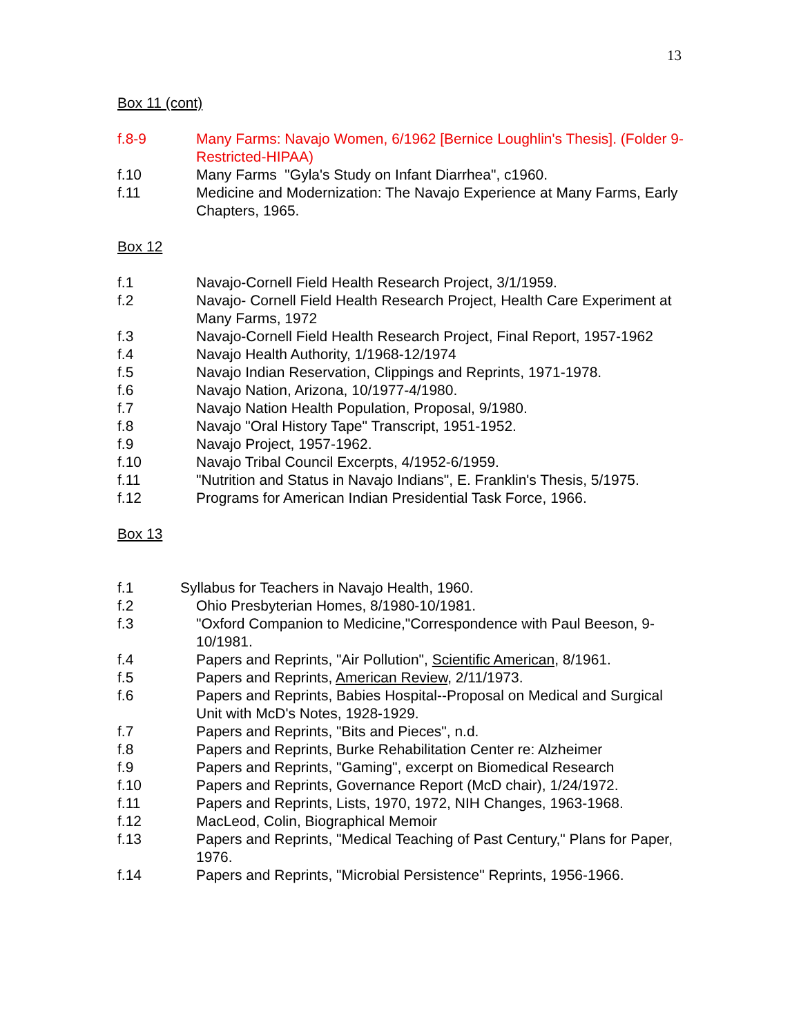13
Box 11 (cont)
f.8-9 Many Farms: Navajo Women, 6/1962 [Bernice Loughlin's Thesis]. (Folder 9-Restricted-HIPAA)
f.10 Many Farms "Gyla's Study on Infant Diarrhea", c1960.
f.11 Medicine and Modernization: The Navajo Experience at Many Farms, Early Chapters, 1965.
Box 12
f.1 Navajo-Cornell Field Health Research Project, 3/1/1959.
f.2 Navajo- Cornell Field Health Research Project, Health Care Experiment at Many Farms, 1972
f.3 Navajo-Cornell Field Health Research Project, Final Report, 1957-1962
f.4 Navajo Health Authority, 1/1968-12/1974
f.5 Navajo Indian Reservation, Clippings and Reprints, 1971-1978.
f.6 Navajo Nation, Arizona, 10/1977-4/1980.
f.7 Navajo Nation Health Population, Proposal, 9/1980.
f.8 Navajo "Oral History Tape" Transcript, 1951-1952.
f.9 Navajo Project, 1957-1962.
f.10 Navajo Tribal Council Excerpts, 4/1952-6/1959.
f.11 "Nutrition and Status in Navajo Indians", E. Franklin's Thesis, 5/1975.
f.12 Programs for American Indian Presidential Task Force, 1966.
Box 13
f.1 Syllabus for Teachers in Navajo Health, 1960.
f.2 Ohio Presbyterian Homes, 8/1980-10/1981.
f.3 "Oxford Companion to Medicine,"Correspondence with Paul Beeson, 9-10/1981.
f.4 Papers and Reprints, "Air Pollution", Scientific American, 8/1961.
f.5 Papers and Reprints, American Review, 2/11/1973.
f.6 Papers and Reprints, Babies Hospital--Proposal on Medical and Surgical Unit with McD's Notes, 1928-1929.
f.7 Papers and Reprints, "Bits and Pieces", n.d.
f.8 Papers and Reprints, Burke Rehabilitation Center re: Alzheimer
f.9 Papers and Reprints, "Gaming", excerpt on Biomedical Research
f.10 Papers and Reprints, Governance Report (McD chair), 1/24/1972.
f.11 Papers and Reprints, Lists, 1970, 1972, NIH Changes, 1963-1968.
f.12 MacLeod, Colin, Biographical Memoir
f.13 Papers and Reprints, "Medical Teaching of Past Century," Plans for Paper, 1976.
f.14 Papers and Reprints, "Microbial Persistence" Reprints, 1956-1966.